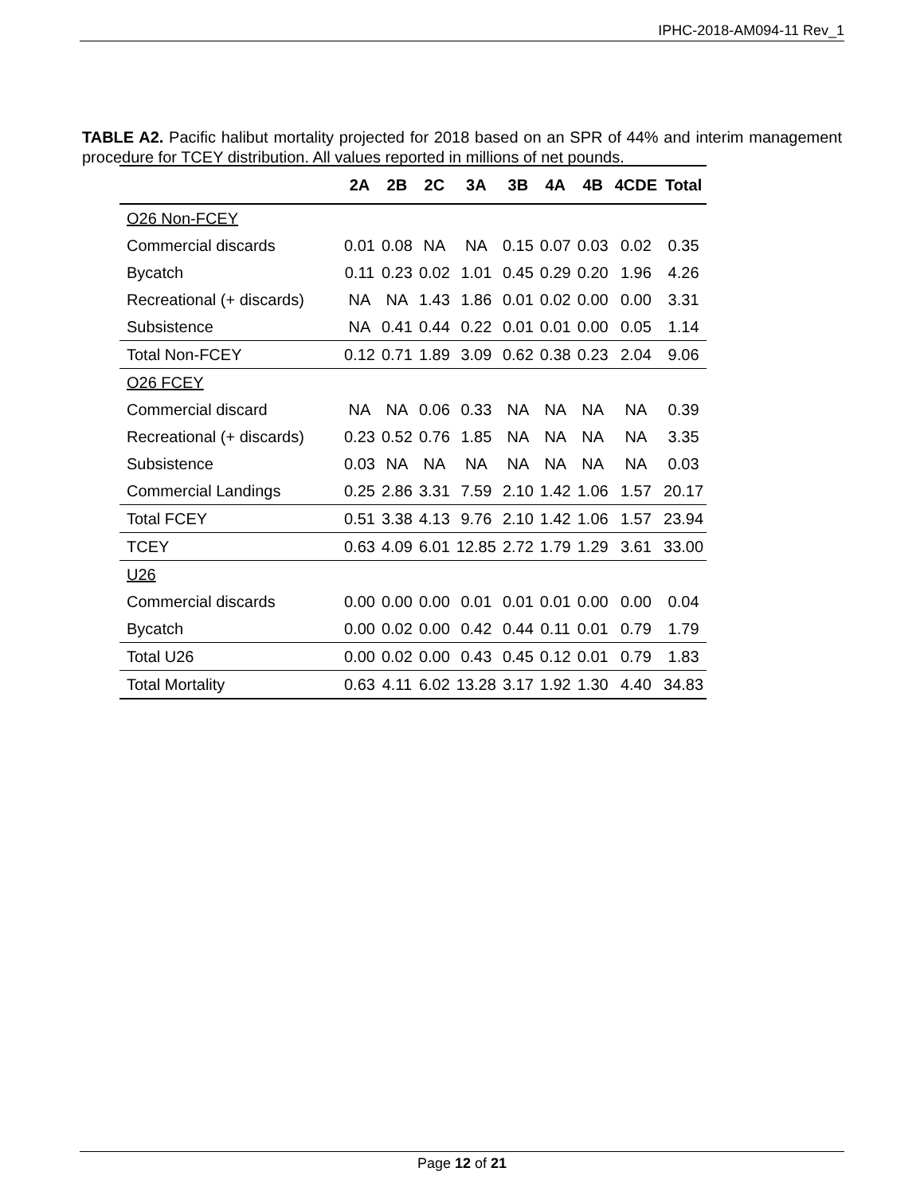IPHC-2018-AM094-11 Rev_1
TABLE A2. Pacific halibut mortality projected for 2018 based on an SPR of 44% and interim management procedure for TCEY distribution. All values reported in millions of net pounds.
| | 2A | 2B | 2C | 3A | 3B | 4A | 4B | 4CDE | Total |
| --- | --- | --- | --- | --- | --- | --- | --- | --- | --- |
| O26 Non-FCEY | | | | | | | | | |
| Commercial discards | 0.01 | 0.08 | NA | NA | 0.15 | 0.07 | 0.03 | 0.02 | 0.35 |
| Bycatch | 0.11 | 0.23 | 0.02 | 1.01 | 0.45 | 0.29 | 0.20 | 1.96 | 4.26 |
| Recreational (+ discards) | NA | NA | 1.43 | 1.86 | 0.01 | 0.02 | 0.00 | 0.00 | 3.31 |
| Subsistence | NA | 0.41 | 0.44 | 0.22 | 0.01 | 0.01 | 0.00 | 0.05 | 1.14 |
| Total Non-FCEY | 0.12 | 0.71 | 1.89 | 3.09 | 0.62 | 0.38 | 0.23 | 2.04 | 9.06 |
| O26 FCEY | | | | | | | | | |
| Commercial discard | NA | NA | 0.06 | 0.33 | NA | NA | NA | NA | 0.39 |
| Recreational (+ discards) | 0.23 | 0.52 | 0.76 | 1.85 | NA | NA | NA | NA | 3.35 |
| Subsistence | 0.03 | NA | NA | NA | NA | NA | NA | NA | 0.03 |
| Commercial Landings | 0.25 | 2.86 | 3.31 | 7.59 | 2.10 | 1.42 | 1.06 | 1.57 | 20.17 |
| Total FCEY | 0.51 | 3.38 | 4.13 | 9.76 | 2.10 | 1.42 | 1.06 | 1.57 | 23.94 |
| TCEY | 0.63 | 4.09 | 6.01 | 12.85 | 2.72 | 1.79 | 1.29 | 3.61 | 33.00 |
| U26 | | | | | | | | | |
| Commercial discards | 0.00 | 0.00 | 0.00 | 0.01 | 0.01 | 0.01 | 0.00 | 0.00 | 0.04 |
| Bycatch | 0.00 | 0.02 | 0.00 | 0.42 | 0.44 | 0.11 | 0.01 | 0.79 | 1.79 |
| Total U26 | 0.00 | 0.02 | 0.00 | 0.43 | 0.45 | 0.12 | 0.01 | 0.79 | 1.83 |
| Total Mortality | 0.63 | 4.11 | 6.02 | 13.28 | 3.17 | 1.92 | 1.30 | 4.40 | 34.83 |
Page 12 of 21